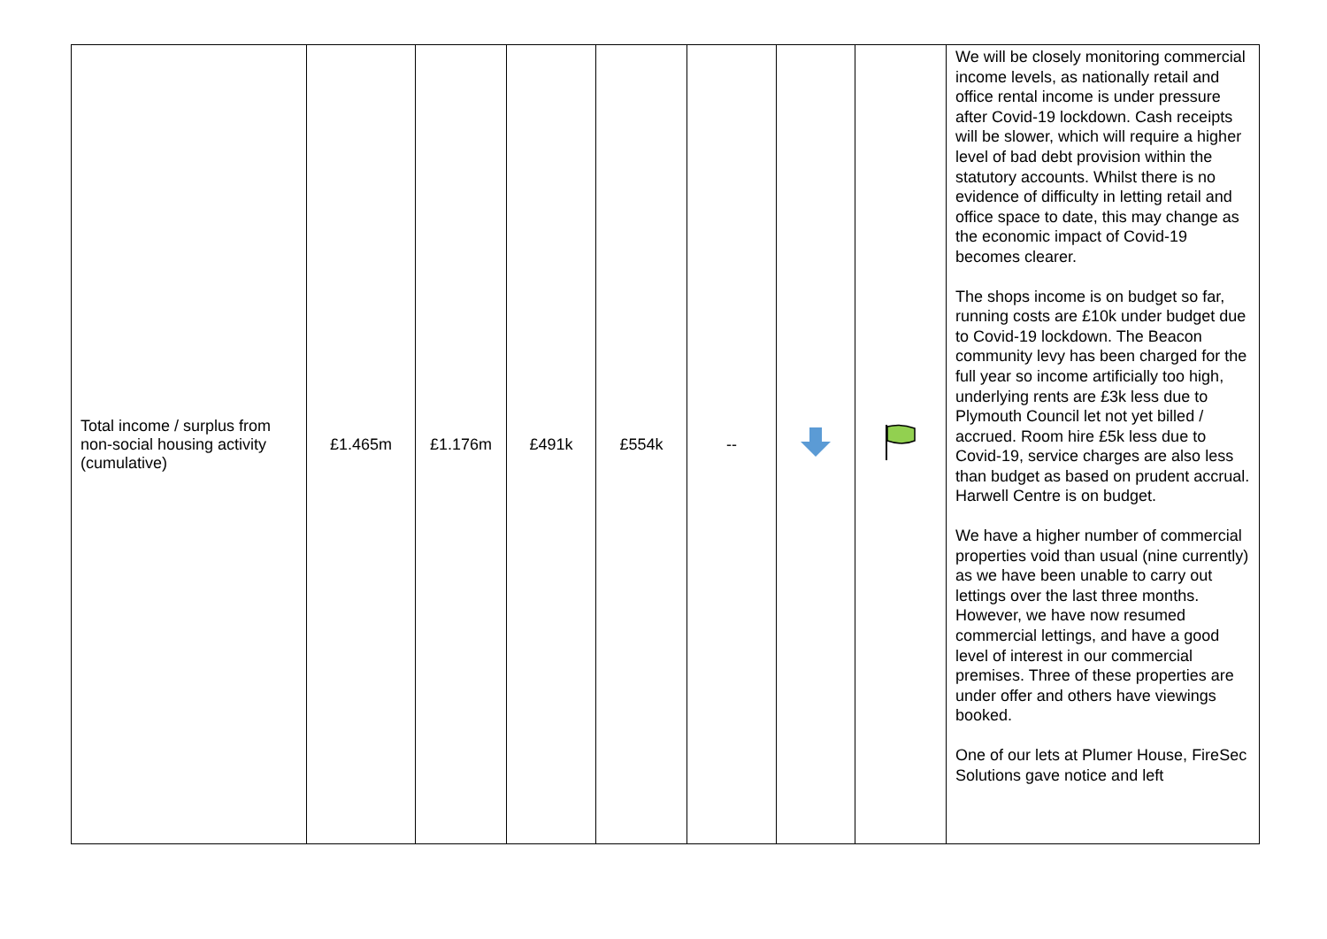| Total income / surplus from non-social housing activity (cumulative) | £1.465m | £1.176m | £491k | £554k | -- | | | We will be closely monitoring commercial income levels, as nationally retail and office rental income is under pressure after Covid-19 lockdown. Cash receipts will be slower, which will require a higher level of bad debt provision within the statutory accounts. Whilst there is no evidence of difficulty in letting retail and office space to date, this may change as the economic impact of Covid-19 becomes clearer. The shops income is on budget so far, running costs are £10k under budget due to Covid-19 lockdown. The Beacon community levy has been charged for the full year so income artificially too high, underlying rents are £3k less due to Plymouth Council let not yet billed / accrued. Room hire £5k less due to Covid-19, service charges are also less than budget as based on prudent accrual. Harwell Centre is on budget. We have a higher number of commercial properties void than usual (nine currently) as we have been unable to carry out lettings over the last three months. However, we have now resumed commercial lettings, and have a good level of interest in our commercial premises. Three of these properties are under offer and others have viewings booked. One of our lets at Plumer House, FireSec Solutions gave notice and left |